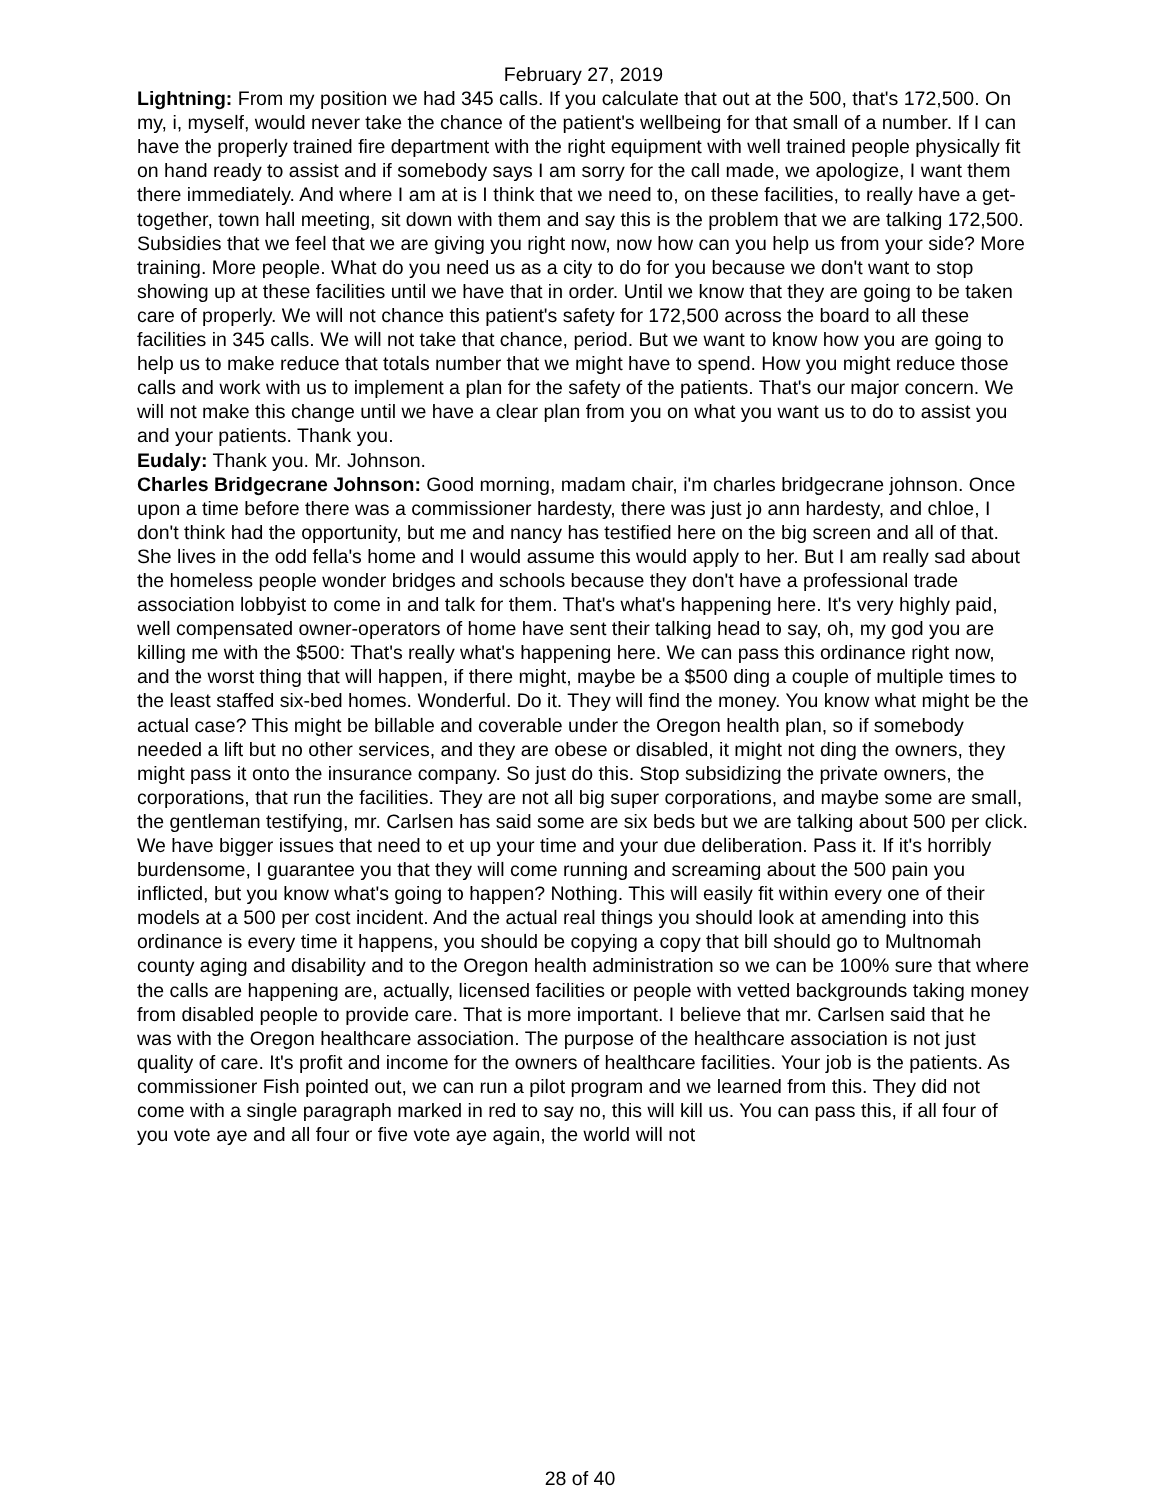February 27, 2019
Lightning: From my position we had 345 calls. If you calculate that out at the 500, that's 172,500. On my, i, myself, would never take the chance of the patient's wellbeing for that small of a number. If I can have the properly trained fire department with the right equipment with well trained people physically fit on hand ready to assist and if somebody says I am sorry for the call made, we apologize, I want them there immediately. And where I am at is I think that we need to, on these facilities, to really have a get-together, town hall meeting, sit down with them and say this is the problem that we are talking 172,500. Subsidies that we feel that we are giving you right now, now how can you help us from your side? More training. More people. What do you need us as a city to do for you because we don't want to stop showing up at these facilities until we have that in order. Until we know that they are going to be taken care of properly. We will not chance this patient's safety for 172,500 across the board to all these facilities in 345 calls. We will not take that chance, period. But we want to know how you are going to help us to make reduce that totals number that we might have to spend. How you might reduce those calls and work with us to implement a plan for the safety of the patients. That's our major concern. We will not make this change until we have a clear plan from you on what you want us to do to assist you and your patients. Thank you.
Eudaly: Thank you. Mr. Johnson.
Charles Bridgecrane Johnson: Good morning, madam chair, i'm charles bridgecrane johnson. Once upon a time before there was a commissioner hardesty, there was just jo ann hardesty, and chloe, I don't think had the opportunity, but me and nancy has testified here on the big screen and all of that. She lives in the odd fella's home and I would assume this would apply to her. But I am really sad about the homeless people wonder bridges and schools because they don't have a professional trade association lobbyist to come in and talk for them. That's what's happening here. It's very highly paid, well compensated owner-operators of home have sent their talking head to say, oh, my god you are killing me with the $500: That's really what's happening here. We can pass this ordinance right now, and the worst thing that will happen, if there might, maybe be a $500 ding a couple of multiple times to the least staffed six-bed homes. Wonderful. Do it. They will find the money. You know what might be the actual case? This might be billable and coverable under the Oregon health plan, so if somebody needed a lift but no other services, and they are obese or disabled, it might not ding the owners, they might pass it onto the insurance company. So just do this. Stop subsidizing the private owners, the corporations, that run the facilities. They are not all big super corporations, and maybe some are small, the gentleman testifying, mr. Carlsen has said some are six beds but we are talking about 500 per click. We have bigger issues that need to et up your time and your due deliberation. Pass it. If it's horribly burdensome, I guarantee you that they will come running and screaming about the 500 pain you inflicted, but you know what's going to happen? Nothing. This will easily fit within every one of their models at a 500 per cost incident. And the actual real things you should look at amending into this ordinance is every time it happens, you should be copying a copy that bill should go to Multnomah county aging and disability and to the Oregon health administration so we can be 100% sure that where the calls are happening are, actually, licensed facilities or people with vetted backgrounds taking money from disabled people to provide care. That is more important. I believe that mr. Carlsen said that he was with the Oregon healthcare association. The purpose of the healthcare association is not just quality of care. It's profit and income for the owners of healthcare facilities. Your job is the patients. As commissioner Fish pointed out, we can run a pilot program and we learned from this. They did not come with a single paragraph marked in red to say no, this will kill us. You can pass this, if all four of you vote aye and all four or five vote aye again, the world will not
28 of 40